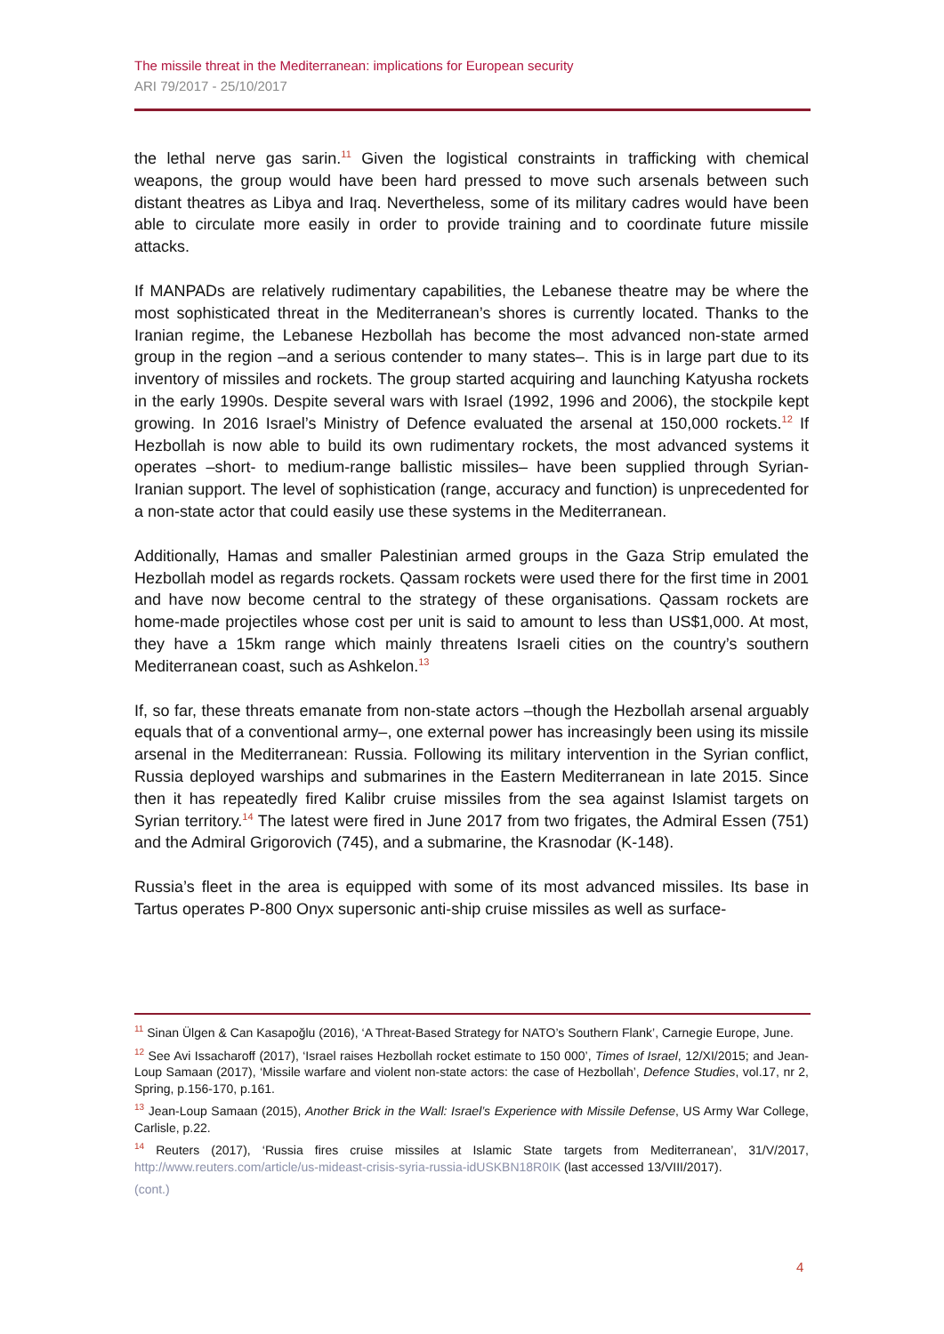The missile threat in the Mediterranean: implications for European security
ARI 79/2017 - 25/10/2017
the lethal nerve gas sarin.<sup>11</sup> Given the logistical constraints in trafficking with chemical weapons, the group would have been hard pressed to move such arsenals between such distant theatres as Libya and Iraq. Nevertheless, some of its military cadres would have been able to circulate more easily in order to provide training and to coordinate future missile attacks.
If MANPADs are relatively rudimentary capabilities, the Lebanese theatre may be where the most sophisticated threat in the Mediterranean’s shores is currently located. Thanks to the Iranian regime, the Lebanese Hezbollah has become the most advanced non-state armed group in the region –and a serious contender to many states–. This is in large part due to its inventory of missiles and rockets. The group started acquiring and launching Katyusha rockets in the early 1990s. Despite several wars with Israel (1992, 1996 and 2006), the stockpile kept growing. In 2016 Israel’s Ministry of Defence evaluated the arsenal at 150,000 rockets.<sup>12</sup> If Hezbollah is now able to build its own rudimentary rockets, the most advanced systems it operates –short- to medium-range ballistic missiles– have been supplied through Syrian-Iranian support. The level of sophistication (range, accuracy and function) is unprecedented for a non-state actor that could easily use these systems in the Mediterranean.
Additionally, Hamas and smaller Palestinian armed groups in the Gaza Strip emulated the Hezbollah model as regards rockets. Qassam rockets were used there for the first time in 2001 and have now become central to the strategy of these organisations. Qassam rockets are home-made projectiles whose cost per unit is said to amount to less than US$1,000. At most, they have a 15km range which mainly threatens Israeli cities on the country’s southern Mediterranean coast, such as Ashkelon.<sup>13</sup>
If, so far, these threats emanate from non-state actors –though the Hezbollah arsenal arguably equals that of a conventional army–, one external power has increasingly been using its missile arsenal in the Mediterranean: Russia. Following its military intervention in the Syrian conflict, Russia deployed warships and submarines in the Eastern Mediterranean in late 2015. Since then it has repeatedly fired Kalibr cruise missiles from the sea against Islamist targets on Syrian territory.<sup>14</sup> The latest were fired in June 2017 from two frigates, the Admiral Essen (751) and the Admiral Grigorovich (745), and a submarine, the Krasnodar (K-148).
Russia’s fleet in the area is equipped with some of its most advanced missiles. Its base in Tartus operates P-800 Onyx supersonic anti-ship cruise missiles as well as surface-
<sup>11</sup> Sinan Ülgen & Can Kasapoğlu (2016), ‘A Threat-Based Strategy for NATO’s Southern Flank’, Carnegie Europe, June.
<sup>12</sup> See Avi Issacharoff (2017), ‘Israel raises Hezbollah rocket estimate to 150 000’, Times of Israel, 12/XI/2015; and Jean-Loup Samaan (2017), ‘Missile warfare and violent non-state actors: the case of Hezbollah’, Defence Studies, vol.17, nr 2, Spring, p.156-170, p.161.
<sup>13</sup> Jean-Loup Samaan (2015), Another Brick in the Wall: Israel’s Experience with Missile Defense, US Army War College, Carlisle, p.22.
<sup>14</sup> Reuters (2017), ‘Russia fires cruise missiles at Islamic State targets from Mediterranean’, 31/V/2017, http://www.reuters.com/article/us-mideast-crisis-syria-russia-idUSKBN18R0IK (last accessed 13/VIII/2017).
(cont.)
4